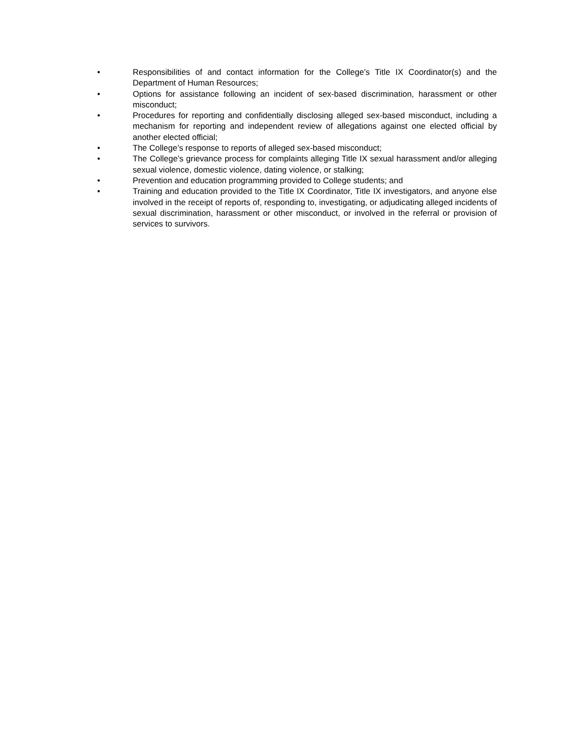• Responsibilities of and contact information for the College’s Title IX Coordinator(s) and the Department of Human Resources;
• Options for assistance following an incident of sex-based discrimination, harassment or other misconduct;
• Procedures for reporting and confidentially disclosing alleged sex-based misconduct, including a mechanism for reporting and independent review of allegations against one elected official by another elected official;
• The College’s response to reports of alleged sex-based misconduct;
• The College’s grievance process for complaints alleging Title IX sexual harassment and/or alleging sexual violence, domestic violence, dating violence, or stalking;
• Prevention and education programming provided to College students; and
• Training and education provided to the Title IX Coordinator, Title IX investigators, and anyone else involved in the receipt of reports of, responding to, investigating, or adjudicating alleged incidents of sexual discrimination, harassment or other misconduct, or involved in the referral or provision of services to survivors.